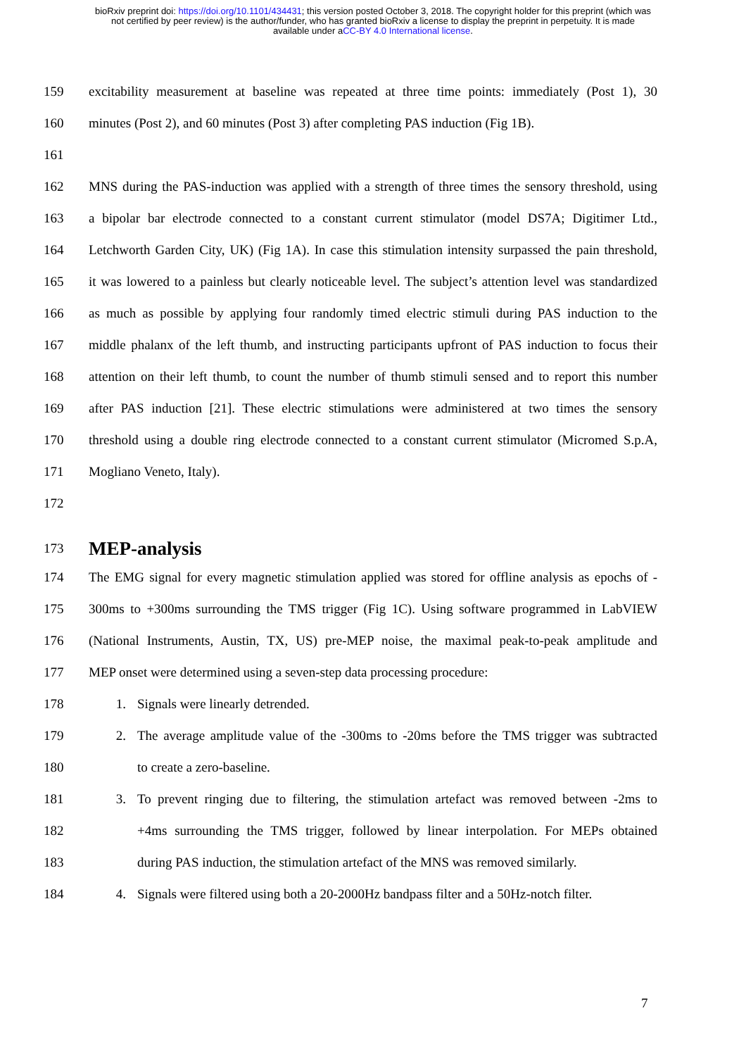bioRxiv preprint doi: https://doi.org/10.1101/434431; this version posted October 3, 2018. The copyright holder for this preprint (which was
not certified by peer review) is the author/funder, who has granted bioRxiv a license to display the preprint in perpetuity. It is made
available under aCC-BY 4.0 International license.
159 excitability measurement at baseline was repeated at three time points: immediately (Post 1), 30
160 minutes (Post 2), and 60 minutes (Post 3) after completing PAS induction (Fig 1B).
161
162 MNS during the PAS-induction was applied with a strength of three times the sensory threshold, using
163 a bipolar bar electrode connected to a constant current stimulator (model DS7A; Digitimer Ltd.,
164 Letchworth Garden City, UK) (Fig 1A). In case this stimulation intensity surpassed the pain threshold,
165 it was lowered to a painless but clearly noticeable level. The subject’s attention level was standardized
166 as much as possible by applying four randomly timed electric stimuli during PAS induction to the
167 middle phalanx of the left thumb, and instructing participants upfront of PAS induction to focus their
168 attention on their left thumb, to count the number of thumb stimuli sensed and to report this number
169 after PAS induction [21]. These electric stimulations were administered at two times the sensory
170 threshold using a double ring electrode connected to a constant current stimulator (Micromed S.p.A,
171 Mogliano Veneto, Italy).
172
173 MEP-analysis
174 The EMG signal for every magnetic stimulation applied was stored for offline analysis as epochs of -
175 300ms to +300ms surrounding the TMS trigger (Fig 1C). Using software programmed in LabVIEW
176 (National Instruments, Austin, TX, US) pre-MEP noise, the maximal peak-to-peak amplitude and
177 MEP onset were determined using a seven-step data processing procedure:
178 1. Signals were linearly detrended.
179 2. The average amplitude value of the -300ms to -20ms before the TMS trigger was subtracted
180 to create a zero-baseline.
181 3. To prevent ringing due to filtering, the stimulation artefact was removed between -2ms to
182 +4ms surrounding the TMS trigger, followed by linear interpolation. For MEPs obtained
183 during PAS induction, the stimulation artefact of the MNS was removed similarly.
184 4. Signals were filtered using both a 20-2000Hz bandpass filter and a 50Hz-notch filter.
7